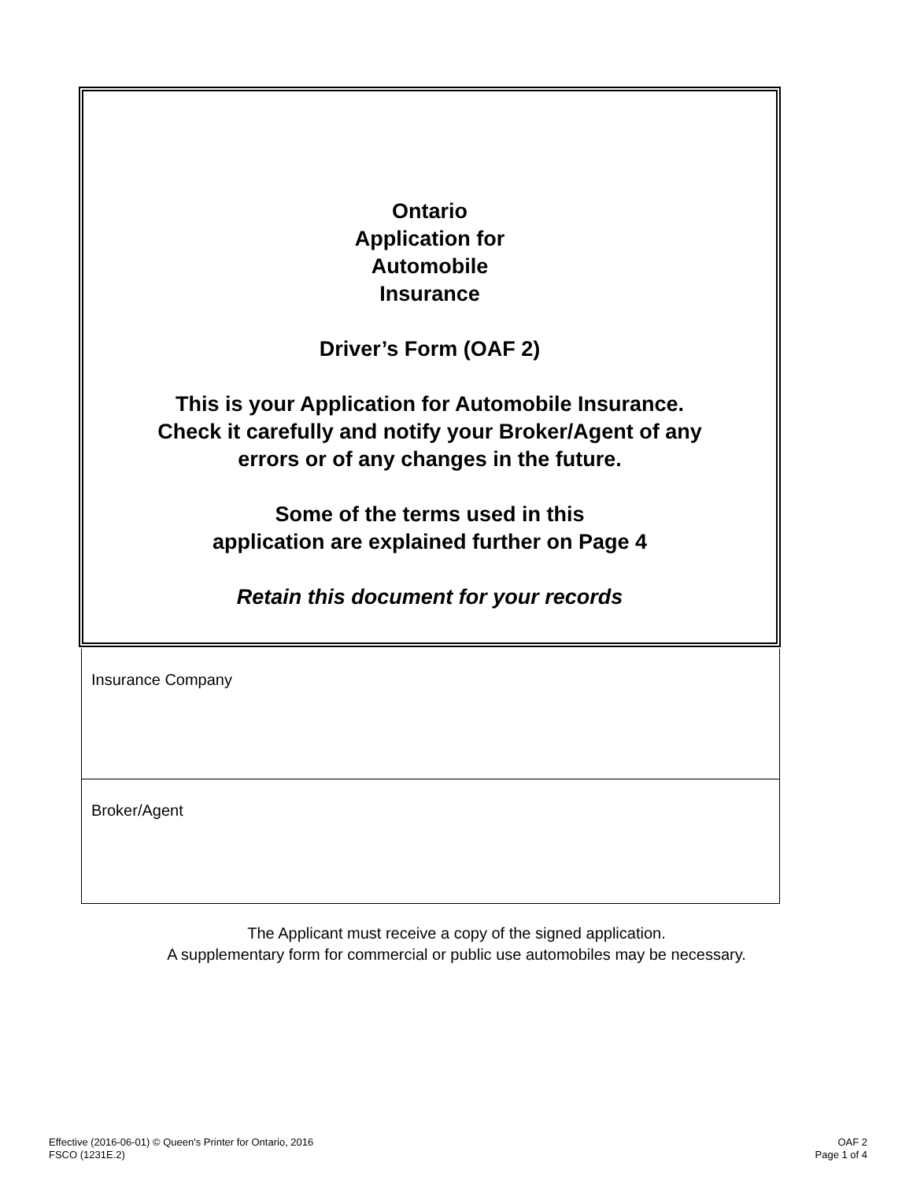Ontario
Application for
Automobile
Insurance
Driver’s Form (OAF 2)
This is your Application for Automobile Insurance.
Check it carefully and notify your Broker/Agent of any
errors or of any changes in the future.
Some of the terms used in this
application are explained further on Page 4
Retain this document for your records
Insurance Company
Broker/Agent
The Applicant must receive a copy of the signed application.
A supplementary form for commercial or public use automobiles may be necessary.
Effective (2016-06-01) © Queen's Printer for Ontario, 2016
FSCO (1231E.2)
OAF 2
Page 1 of 4